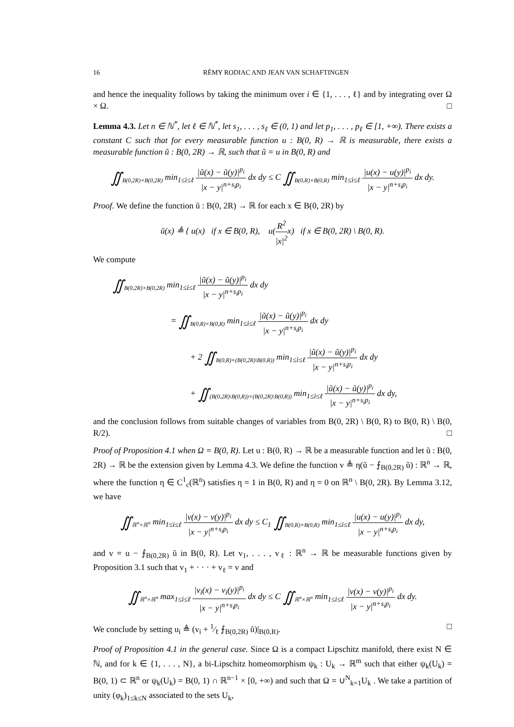16 RÉMY RODIAC AND JEAN VAN SCHAFTINGEN
and hence the inequality follows by taking the minimum over i ∈ {1, . . . , ℓ} and by integrating over Ω × Ω. □
Lemma 4.3. Let n ∈ ℕ<sup>*</sup>, let ℓ ∈ ℕ<sup>*</sup>, let s<sub>1</sub>, . . . , s<sub>ℓ</sub> ∈ (0, 1) and let p<sub>1</sub>, . . . , p<sub>ℓ</sub> ∈ [1, +∞). There exists a constant C such that for every measurable function u : B(0, R) → ℝ is measurable, there exists a measurable function ũ : B(0, 2R) → ℝ, such that ũ = u in B(0, R) and
∬<sub>B(0,2R)×B(0,2R)</sub> min<sub>1≤i≤ℓ</sub> |ũ(x) − ũ(y)|<sup>p<sub>i</sub></sup> |x − y|<sup>n+s<sub>i</sub>p<sub>i</sub></sup> dx dy ≤ C ∬<sub>B(0,R)×B(0,R)</sub> min<sub>1≤i≤ℓ</sub> |u(x) − u(y)|<sup>p<sub>i</sub></sup> |x − y|<sup>n+s<sub>i</sub>p<sub>i</sub></sup> dx dy.
Proof. We define the function ũ : B(0, 2R) → ℝ for each x ∈ B(0, 2R) by
ũ(x) ≜ { u(x) if x ∈ B(0, R), u(R<sup>2</sup> |x|<sup>2</sup>x) if x ∈ B(0, 2R) \ B(0, R).
We compute
∬<sub>B(0,2R)×B(0,2R)</sub> min<sub>1≤i≤ℓ</sub> |ũ(x) − ũ(y)|<sup>p<sub>i</sub></sup> |x − y|<sup>n+s<sub>i</sub>p<sub>i</sub></sup> dx dy
= ∬<sub>B(0,R)×B(0,R)</sub> min<sub>1≤i≤ℓ</sub> |ũ(x) − ũ(y)|<sup>p<sub>i</sub></sup> |x − y|<sup>n+s<sub>i</sub>p<sub>i</sub></sup> dx dy
+ 2 ∬<sub>B(0,R)×(B(0,2R)\B(0,R))</sub> min<sub>1≤i≤ℓ</sub> |ũ(x) − ũ(y)|<sup>p<sub>i</sub></sup> |x − y|<sup>n+s<sub>i</sub>p<sub>i</sub></sup> dx dy
+ ∬<sub>(B(0,2R)\B(0,R))×(B(0,2R)\B(0,R))</sub> min<sub>1≤i≤ℓ</sub> |ũ(x) − ũ(y)|<sup>p<sub>i</sub></sup> |x − y|<sup>n+s<sub>i</sub>p<sub>i</sub></sup> dx dy,
and the conclusion follows from suitable changes of variables from B(0, 2R) \ B(0, R) to B(0, R) \ B(0, R/2). □
Proof of Proposition 4.1 when Ω = B(0, R). Let u : B(0, R) → ℝ be a measurable function and let ũ : B(0, 2R) → ℝ be the extension given by Lemma 4.3. We define the function v ≜ η(ũ − ⨍<sub>B(0,2R)</sub> ũ) : ℝ<sup>n</sup> → ℝ, where the function η ∈ C<sup>1</sup><sub>c</sub>(ℝ<sup>n</sup>) satisfies η = 1 in B(0, R) and η = 0 on ℝ<sup>n</sup> \ B(0, 2R). By Lemma 3.12, we have
∬<sub>ℝ<sup>n</sup>×ℝ<sup>n</sup></sub> min<sub>1≤i≤ℓ</sub> |v(x) − v(y)|<sup>p<sub>i</sub></sup> |x − y|<sup>n+s<sub>i</sub>p<sub>i</sub></sup> dx dy ≤ C<sub>1</sub> ∬<sub>B(0,R)×B(0,R)</sub> min<sub>1≤i≤ℓ</sub> |u(x) − u(y)|<sup>p<sub>i</sub></sup> |x − y|<sup>n+s<sub>i</sub>p<sub>i</sub></sup> dx dy,
and v = u − ⨍<sub>B(0,2R)</sub> ũ in B(0, R). Let v<sub>1</sub>, . . . , v<sub>ℓ</sub> : ℝ<sup>n</sup> → ℝ be measurable functions given by Proposition 3.1 such that v<sub>1</sub> + · · · + v<sub>ℓ</sub> = v and
∬<sub>ℝ<sup>n</sup>×ℝ<sup>n</sup></sub> max<sub>1≤i≤ℓ</sub> |v<sub>i</sub>(x) − v<sub>i</sub>(y)|<sup>p<sub>i</sub></sup> |x − y|<sup>n+s<sub>i</sub>p<sub>i</sub></sup> dx dy ≤ C ∬<sub>ℝ<sup>n</sup>×ℝ<sup>n</sup></sub> min<sub>1≤i≤ℓ</sub> |v(x) − v(y)|<sup>p<sub>i</sub></sup> |x − y|<sup>n+s<sub>i</sub>p<sub>i</sub></sup> dx dy.
We conclude by setting u<sub>i</sub> ≜ (v<sub>i</sub> + 1⁄ℓ ⨍<sub>B(0,2R)</sub> ũ)|<sub>B(0,R)</sub>. □
Proof of Proposition 4.1 in the general case. Since Ω is a compact Lipschitz manifold, there exist N ∈ ℕ, and for k ∈ {1, . . . , N}, a bi-Lipschitz homeomorphism ψ<sub>k</sub> : U<sub>k</sub> → ℝ<sup>m</sup> such that either ψ<sub>k</sub>(U<sub>k</sub>) = B(0, 1) ⊂ ℝ<sup>n</sup> or ψ<sub>k</sub>(U<sub>k</sub>) = B(0, 1) ∩ ℝ<sup>n−1</sup> × [0, +∞) and such that Ω = ∪<sup>N</sup><sub>k=1</sub>U<sub>k</sub> . We take a partition of unity (φ<sub>k</sub>)<sub>1≤k≤N</sub> associated to the sets U<sub>k</sub>,